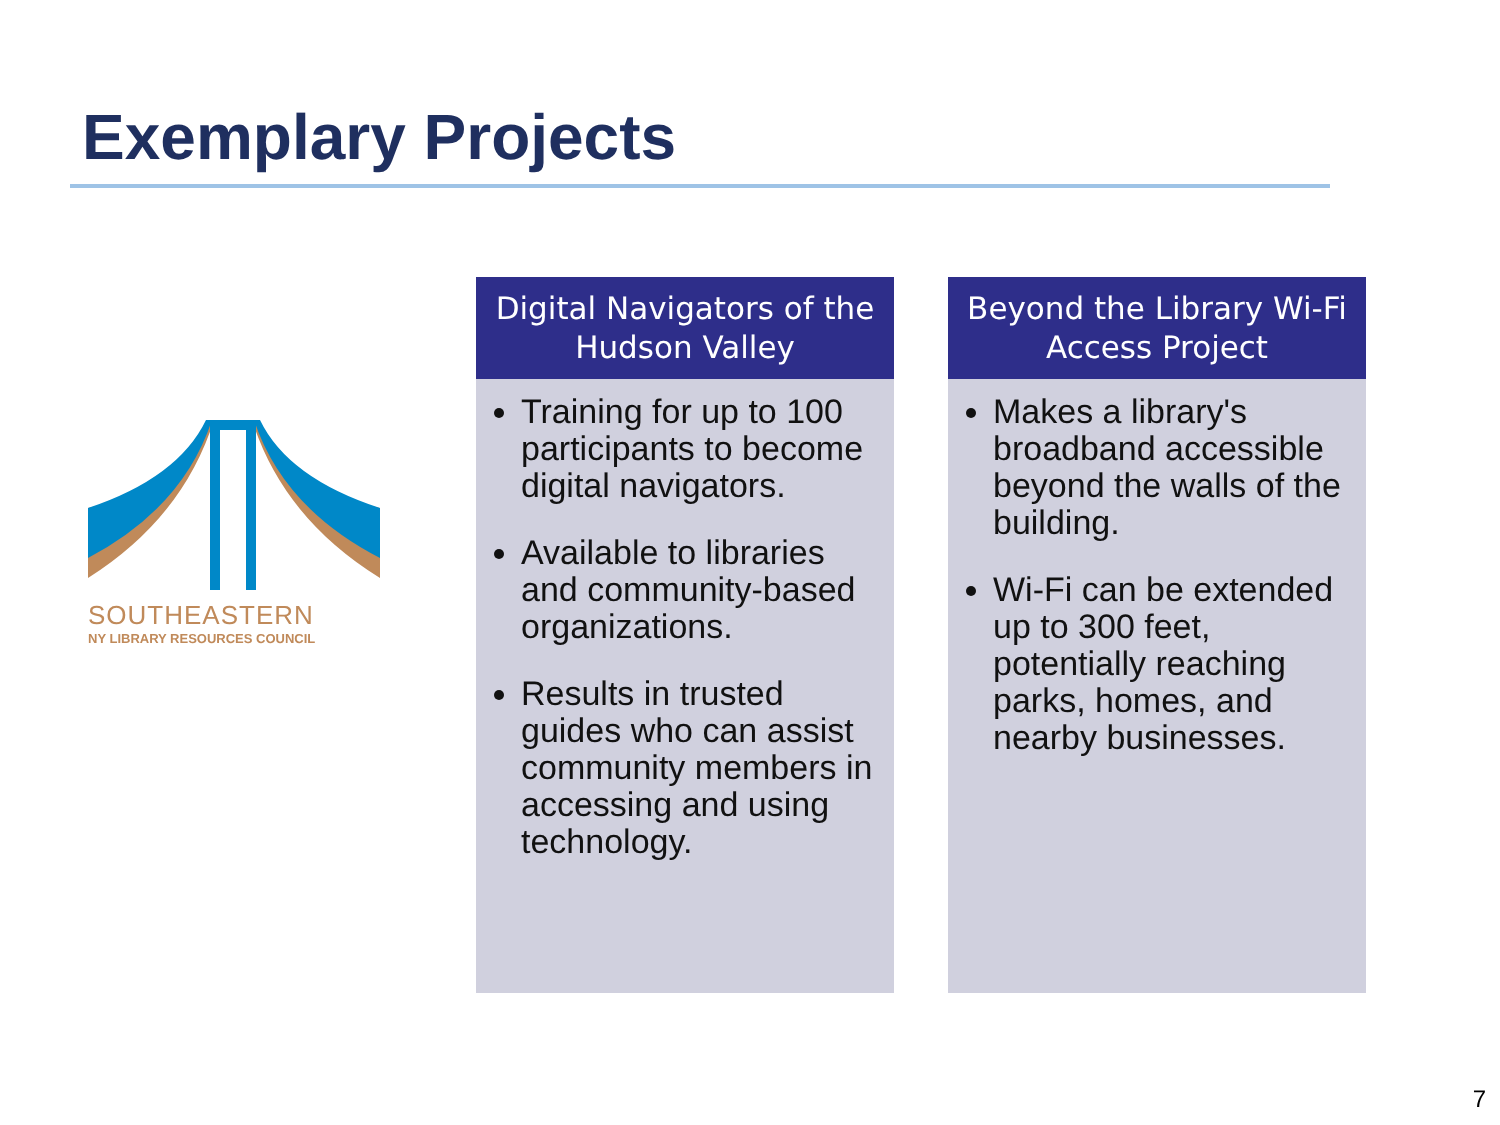Exemplary Projects
SOUTHEASTERN
NY LIBRARY RESOURCES COUNCIL
Digital Navigators of the Hudson Valley
Training for up to 100 participants to become digital navigators.
Available to libraries and community-based organizations.
Results in trusted guides who can assist community members in accessing and using technology.
Beyond the Library Wi-Fi Access Project
Makes a library's broadband accessible beyond the walls of the building.
Wi-Fi can be extended up to 300 feet, potentially reaching parks, homes, and nearby businesses.
7